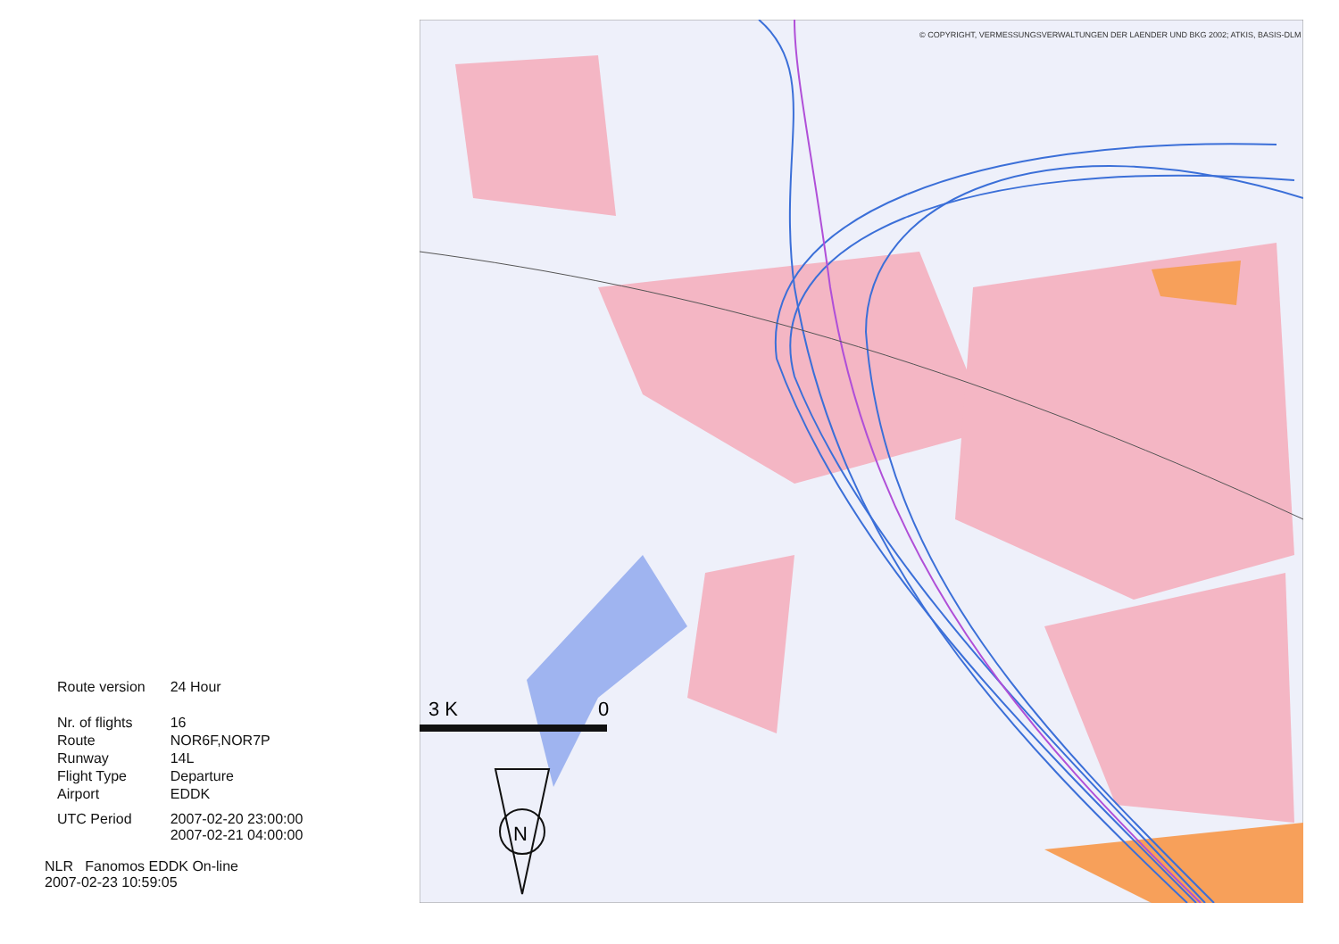| Route version | 24 Hour |
| Nr. of flights | 16 |
| Route | NOR6F,NOR7P |
| Runway | 14L |
| Flight Type | Departure |
| Airport | EDDK |
| UTC Period | 2007-02-20 23:00:00 2007-02-21 04:00:00 |
NLR Fanomos EDDK On-line
2007-02-23 10:59:05
3 K
0
N
© COPYRIGHT, VERMESSUNGSVERWALTUNGEN DER LAENDER UND BKG 2002; ATKIS, BASIS-DLM